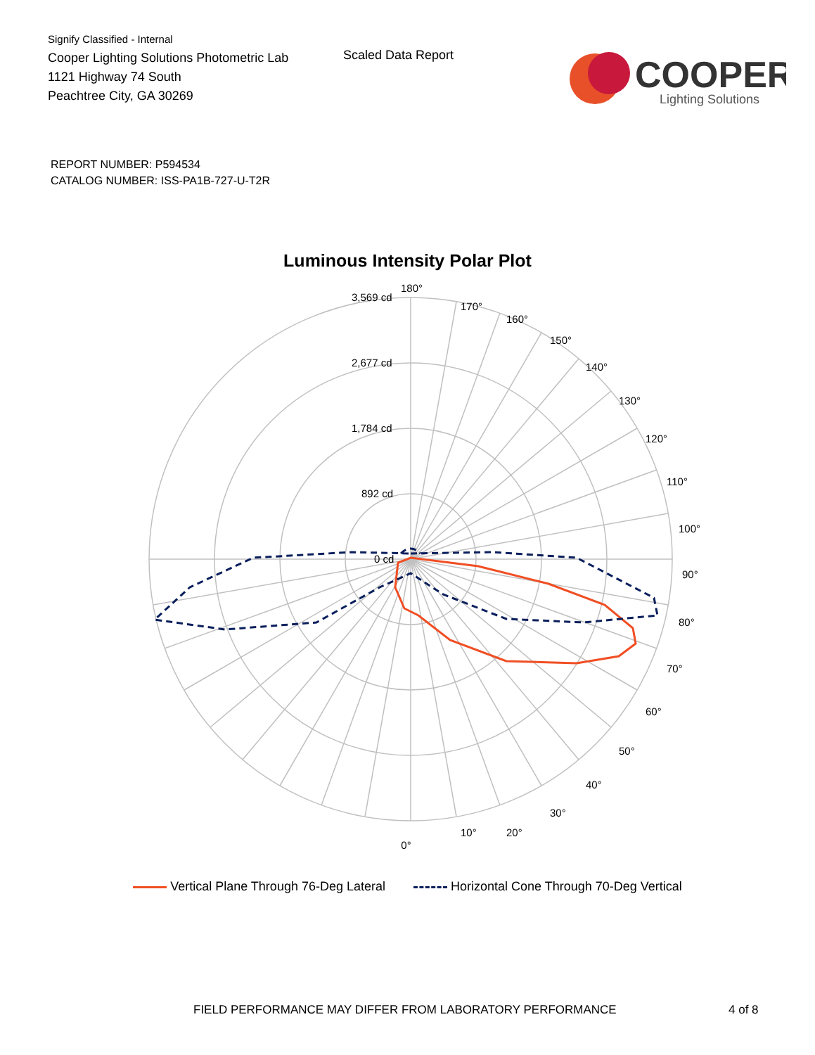Signify Classified - Internal
Cooper Lighting Solutions Photometric Lab
1121 Highway 74 South
Peachtree City, GA 30269
Scaled Data Report
COOPER
Lighting Solutions
REPORT NUMBER: P594534
CATALOG NUMBER: ISS-PA1B-727-U-T2R
Luminous Intensity Polar Plot
180°
170°
160°
150°
140°
130°
120°
110°
100°
90°
80°
70°
60°
50°
40°
30°
20°
10°
.
3,569 cd
2,677 cd
1,784 cd
892 cd
0 cd
0°
Vertical Plane Through 76-Deg Lateral Horizontal Cone Through 70-Deg Vertical
FIELD PERFORMANCE MAY DIFFER FROM LABORATORY PERFORMANCE 4 of 8